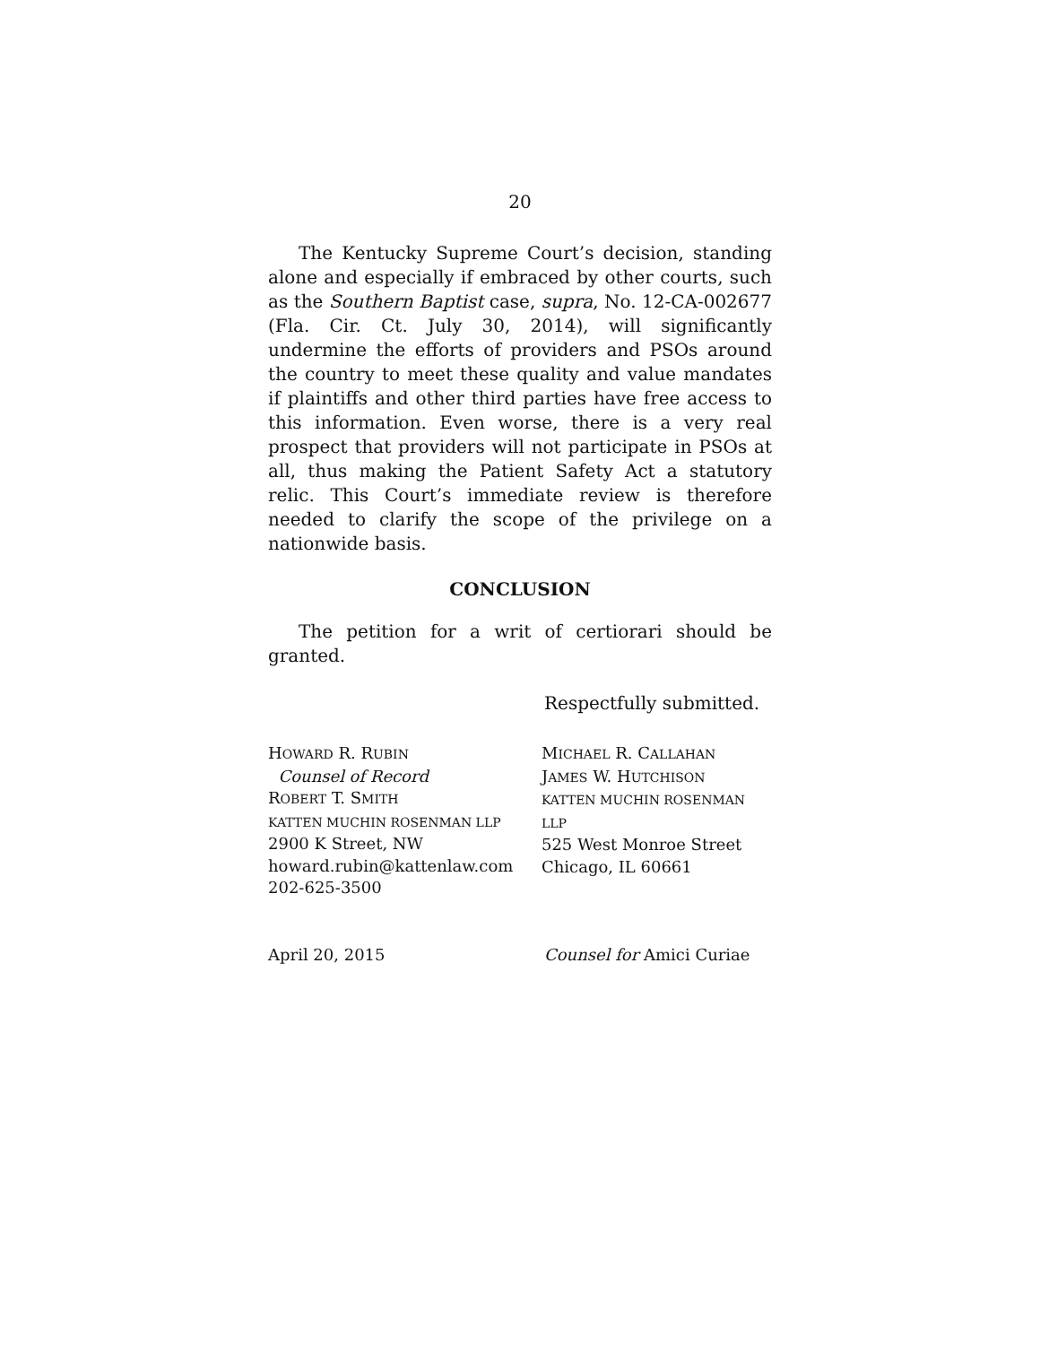20
The Kentucky Supreme Court’s decision, standing alone and especially if embraced by other courts, such as the Southern Baptist case, supra, No. 12-CA-002677 (Fla. Cir. Ct. July 30, 2014), will significantly undermine the efforts of providers and PSOs around the country to meet these quality and value mandates if plaintiffs and other third parties have free access to this information. Even worse, there is a very real prospect that providers will not participate in PSOs at all, thus making the Patient Safety Act a statutory relic. This Court’s immediate review is therefore needed to clarify the scope of the privilege on a nationwide basis.
CONCLUSION
The petition for a writ of certiorari should be granted.
Respectfully submitted.
HOWARD R. RUBIN
Counsel of Record
ROBERT T. SMITH
KATTEN MUCHIN ROSENMAN LLP
2900 K Street, NW
howard.rubin@kattenlaw.com
202-625-3500
MICHAEL R. CALLAHAN
JAMES W. HUTCHISON
KATTEN MUCHIN ROSENMAN LLP
525 West Monroe Street
Chicago, IL 60661
April 20, 2015 Counsel for Amici Curiae